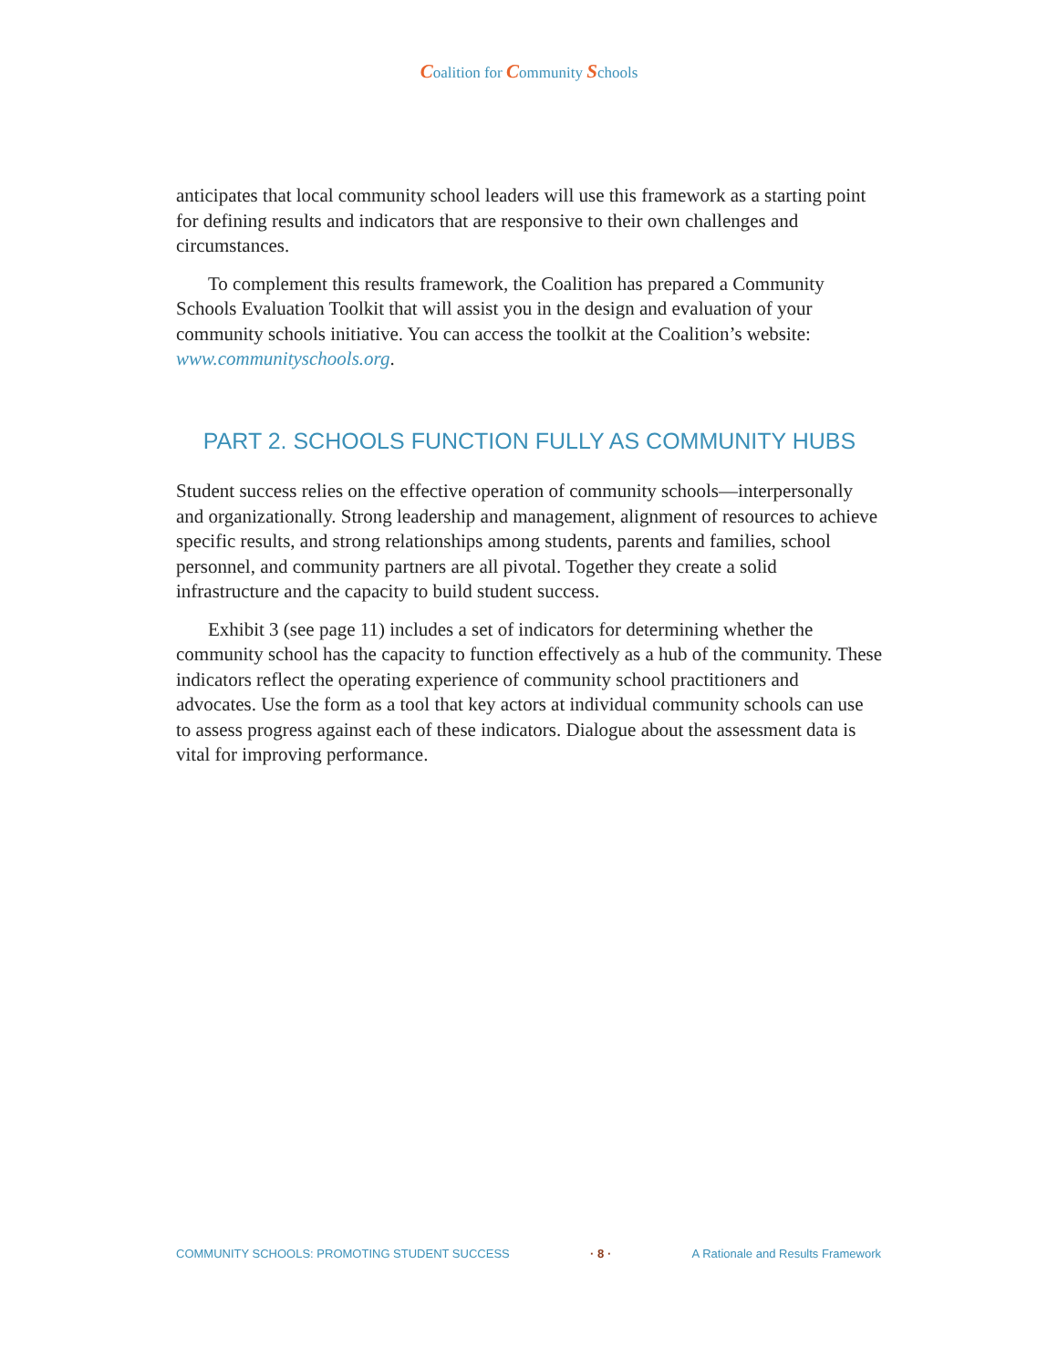Coalition for Community Schools
anticipates that local community school leaders will use this framework as a starting point for defining results and indicators that are responsive to their own challenges and circumstances.
To complement this results framework, the Coalition has prepared a Community Schools Evaluation Toolkit that will assist you in the design and evaluation of your community schools initiative. You can access the toolkit at the Coalition’s website: www.communityschools.org.
PART 2. SCHOOLS FUNCTION FULLY AS COMMUNITY HUBS
Student success relies on the effective operation of community schools—interpersonally and organizationally. Strong leadership and management, alignment of resources to achieve specific results, and strong relationships among students, parents and families, school personnel, and community partners are all pivotal. Together they create a solid infrastructure and the capacity to build student success.
Exhibit 3 (see page 11) includes a set of indicators for determining whether the community school has the capacity to function effectively as a hub of the community. These indicators reflect the operating experience of community school practitioners and advocates. Use the form as a tool that key actors at individual community schools can use to assess progress against each of these indicators. Dialogue about the assessment data is vital for improving performance.
COMMUNITY SCHOOLS: PROMOTING STUDENT SUCCESS · 8 · A Rationale and Results Framework